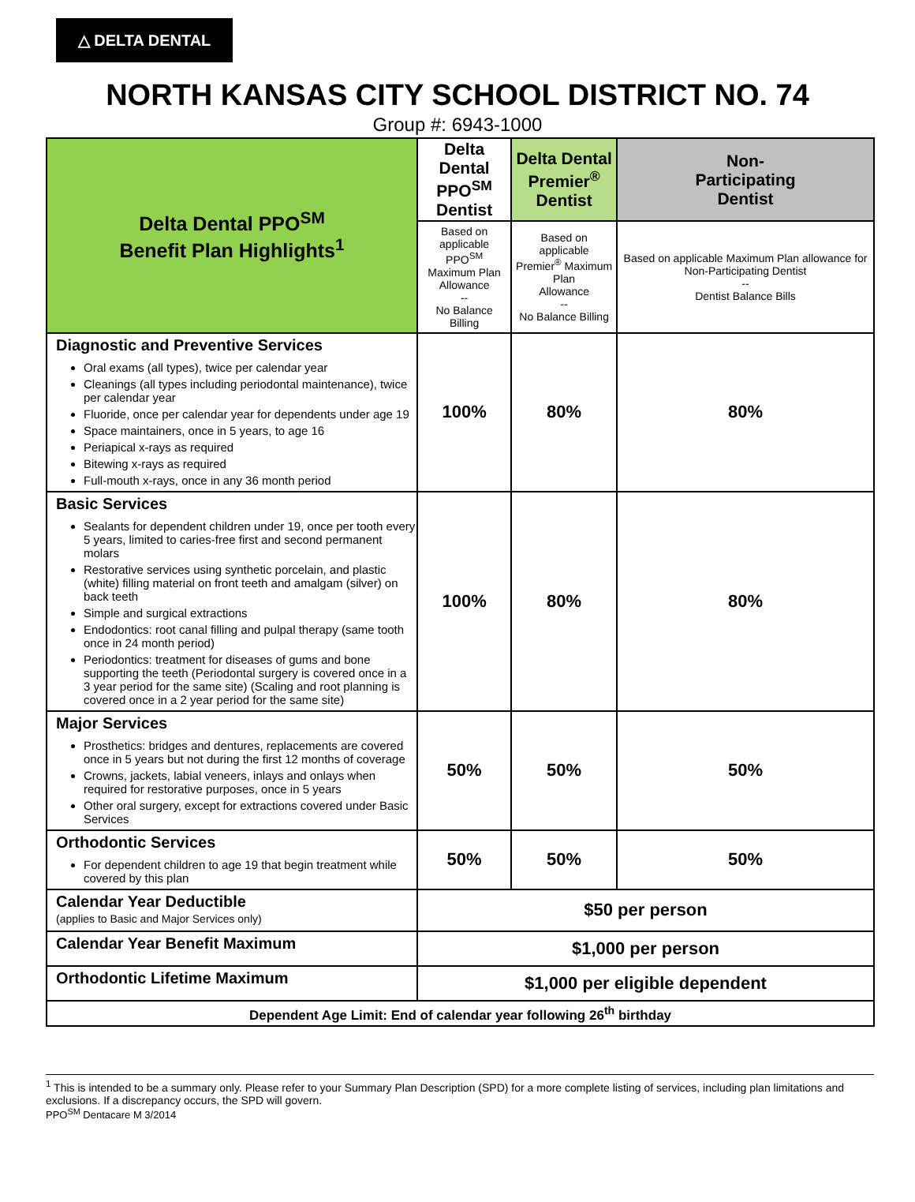△ DELTA DENTAL
NORTH KANSAS CITY SCHOOL DISTRICT NO. 74
Group #: 6943-1000
| Delta Dental PPO<sup>SM</sup> Benefit Plan Highlights<sup>1</sup> | Delta Dental PPO<sup>SM</sup> Dentist | Delta Dental Premier<sup>®</sup> Dentist | Non- Participating Dentist |
| --- | --- | --- | --- |
| | Based on applicable PPO<sup>SM</sup> Maximum Plan Allowance -- No Balance Billing | Based on applicable Premier<sup>®</sup> Maximum Plan Allowance -- No Balance Billing | Based on applicable Maximum Plan allowance for Non-Participating Dentist -- Dentist Balance Bills |
| Diagnostic and Preventive Services Oral exams (all types), twice per calendar year Cleanings (all types including periodontal maintenance), twice per calendar year Fluoride, once per calendar year for dependents under age 19 Space maintainers, once in 5 years, to age 16 Periapical x-rays as required Bitewing x-rays as required Full-mouth x-rays, once in any 36 month period | 100% | 80% | 80% |
| Basic Services Sealants for dependent children under 19, once per tooth every 5 years, limited to caries-free first and second permanent molars Restorative services using synthetic porcelain, and plastic (white) filling material on front teeth and amalgam (silver) on back teeth Simple and surgical extractions Endodontics: root canal filling and pulpal therapy (same tooth once in 24 month period) Periodontics: treatment for diseases of gums and bone supporting the teeth (Periodontal surgery is covered once in a 3 year period for the same site) (Scaling and root planning is covered once in a 2 year period for the same site) | 100% | 80% | 80% |
| Major Services Prosthetics: bridges and dentures, replacements are covered once in 5 years but not during the first 12 months of coverage Crowns, jackets, labial veneers, inlays and onlays when required for restorative purposes, once in 5 years Other oral surgery, except for extractions covered under Basic Services | 50% | 50% | 50% |
| Orthodontic Services For dependent children to age 19 that begin treatment while covered by this plan | 50% | 50% | 50% |
| Calendar Year Deductible (applies to Basic and Major Services only) | $50 per person | | |
| Calendar Year Benefit Maximum | $1,000 per person | | |
| Orthodontic Lifetime Maximum | $1,000 per eligible dependent | | |
| Dependent Age Limit: End of calendar year following 26<sup>th</sup> birthday | | | |
<sup>1</sup> This is intended to be a summary only. Please refer to your Summary Plan Description (SPD) for a more complete listing of services, including plan limitations and exclusions. If a discrepancy occurs, the SPD will govern.
PPO<sup>SM</sup> Dentacare M 3/2014